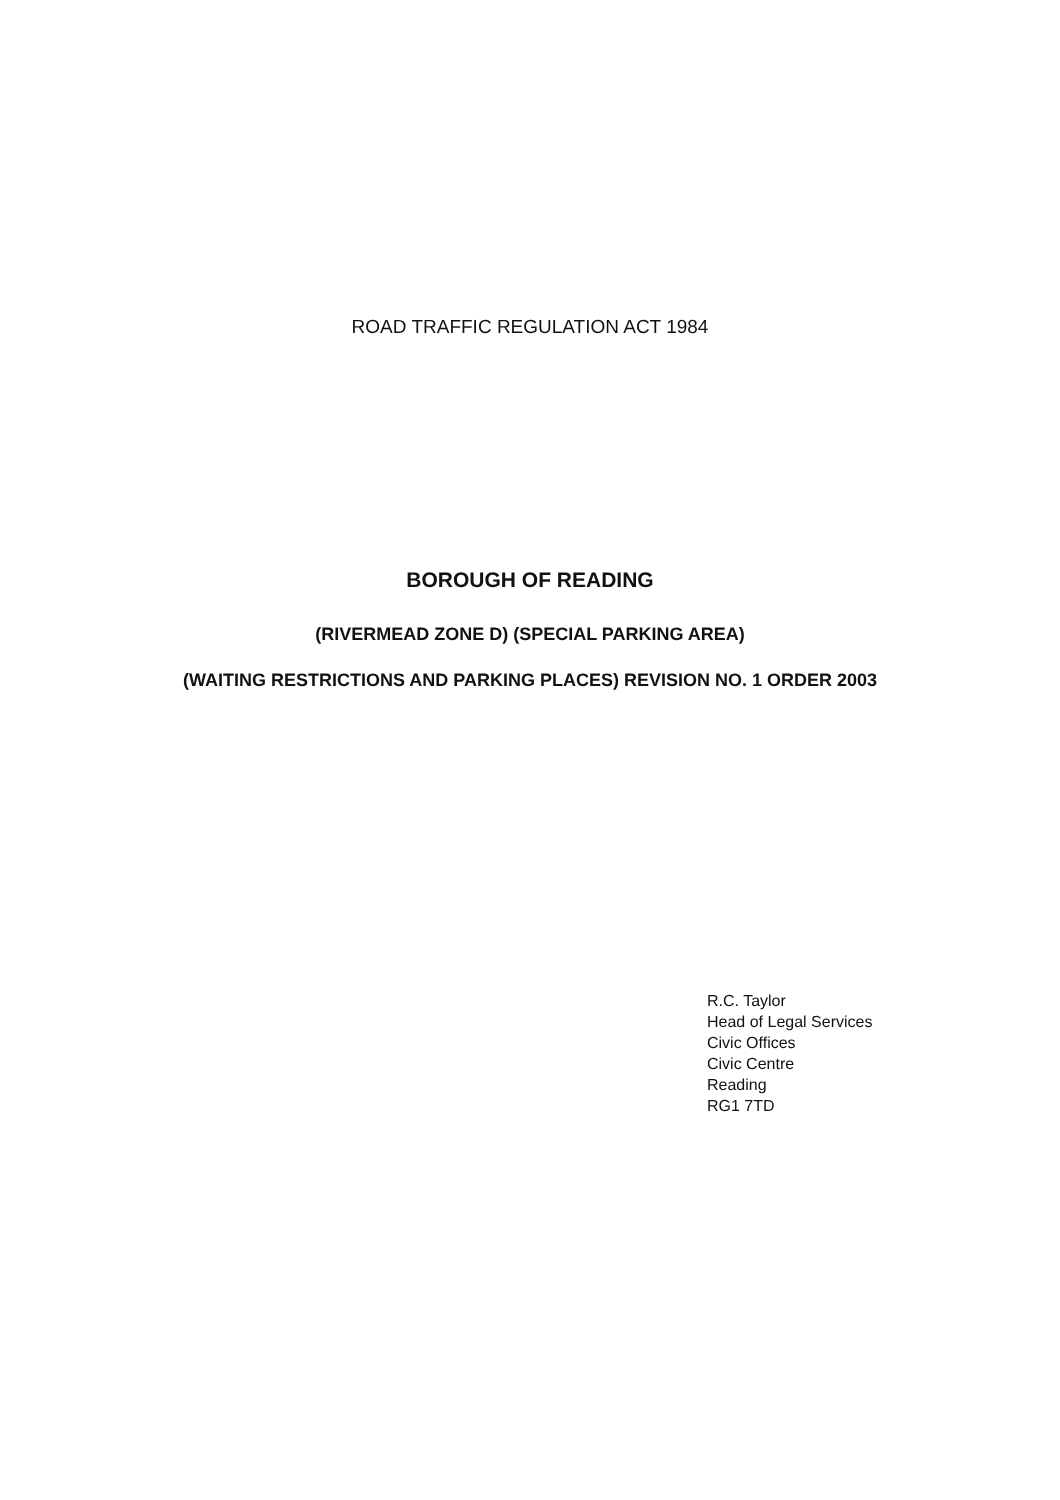ROAD TRAFFIC REGULATION ACT 1984
BOROUGH OF READING
(RIVERMEAD ZONE D) (SPECIAL PARKING AREA)
(WAITING RESTRICTIONS AND PARKING PLACES) REVISION NO. 1 ORDER 2003
R.C. Taylor
Head of Legal Services
Civic Offices
Civic Centre
Reading
RG1 7TD